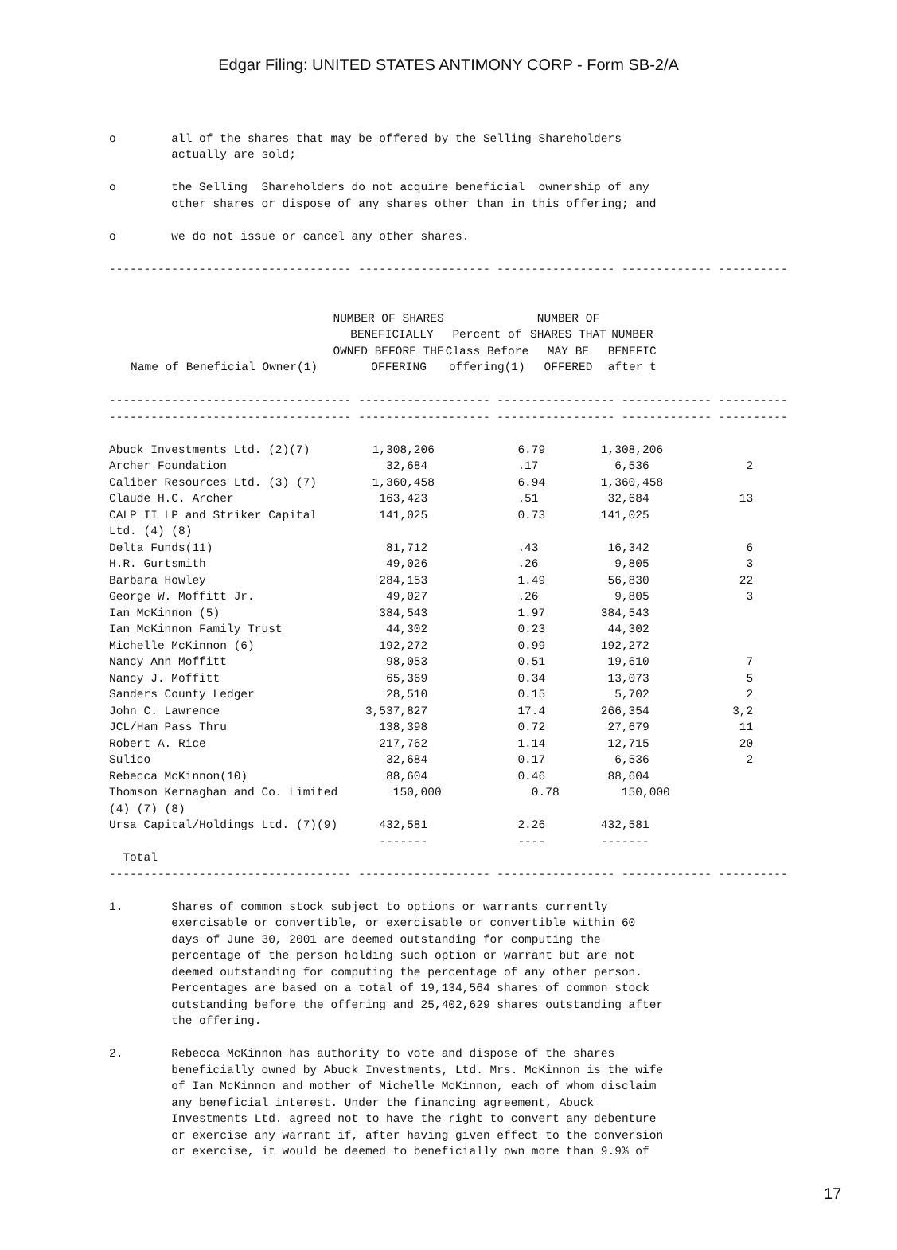Edgar Filing: UNITED STATES ANTIMONY CORP - Form SB-2/A
o        all of the shares that may be offered by the Selling Shareholders
         actually are sold;

o        the Selling  Shareholders do not acquire beneficial  ownership of any
         other shares or dispose of any shares other than in this offering; and

o        we do not issue or cancel any other shares.

----------------------------------- ------------------- ----------------- ------------- ----------
| Name of Beneficial Owner(1) | NUMBER OF SHARES BENEFICIALLY OWNED BEFORE THE OFFERING | Percent of Class Before offering(1) | NUMBER OF SHARES THAT MAY BE OFFERED | NUMBER BENEFIC after t |
| --- | --- | --- | --- | --- |
----------------------------------- ------------------- ----------------- ------------- ----------
----------------------------------- ------------------- ----------------- ------------- ----------

Abuck Investments Ltd. (2)(7)         1,308,206            6.79        1,308,206
Archer Foundation                       32,684             .17           6,536              2
Caliber Resources Ltd. (3) (7)        1,360,458            6.94        1,360,458
Claude H.C. Archer                     163,423             .51          32,684             13
CALP II LP and Striker Capital         141,025             0.73        141,025
Ltd. (4) (8)
Delta Funds(11)                         81,712             .43          16,342              6
H.R. Gurtsmith                          49,026             .26           9,805              3
Barbara Howley                         284,153             1.49         56,830             22
George W. Moffitt Jr.                   49,027             .26           9,805              3
Ian McKinnon (5)                       384,543             1.97        384,543
Ian McKinnon Family Trust               44,302             0.23         44,302
Michelle McKinnon (6)                  192,272             0.99        192,272
Nancy Ann Moffitt                       98,053             0.51         19,610              7
Nancy J. Moffitt                        65,369             0.34         13,073              5
Sanders County Ledger                   28,510             0.15          5,702              2
John C. Lawrence                     3,537,827             17.4        266,354            3,2
JCL/Ham Pass Thru                      138,398             0.72         27,679             11
Robert A. Rice                         217,762             1.14         12,715             20
Sulico                                  32,684             0.17          6,536              2
Rebecca McKinnon(10)                    88,604             0.46         88,604
Thomson Kernaghan and Co. Limited        150,000             0.78         150,000
(4) (7) (8)
Ursa Capital/Holdings Ltd. (7)(9)      432,581             2.26        432,581
                                       -------             ----        -------
  Total
----------------------------------- ------------------- ----------------- ------------- ----------

1.       Shares of common stock subject to options or warrants currently
         exercisable or convertible, or exercisable or convertible within 60
         days of June 30, 2001 are deemed outstanding for computing the
         percentage of the person holding such option or warrant but are not
         deemed outstanding for computing the percentage of any other person.
         Percentages are based on a total of 19,134,564 shares of common stock
         outstanding before the offering and 25,402,629 shares outstanding after
         the offering.

2.       Rebecca McKinnon has authority to vote and dispose of the shares
         beneficially owned by Abuck Investments, Ltd. Mrs. McKinnon is the wife
         of Ian McKinnon and mother of Michelle McKinnon, each of whom disclaim
         any beneficial interest. Under the financing agreement, Abuck
         Investments Ltd. agreed not to have the right to convert any debenture
         or exercise any warrant if, after having given effect to the conversion
         or exercise, it would be deemed to beneficially own more than 9.9% of
17